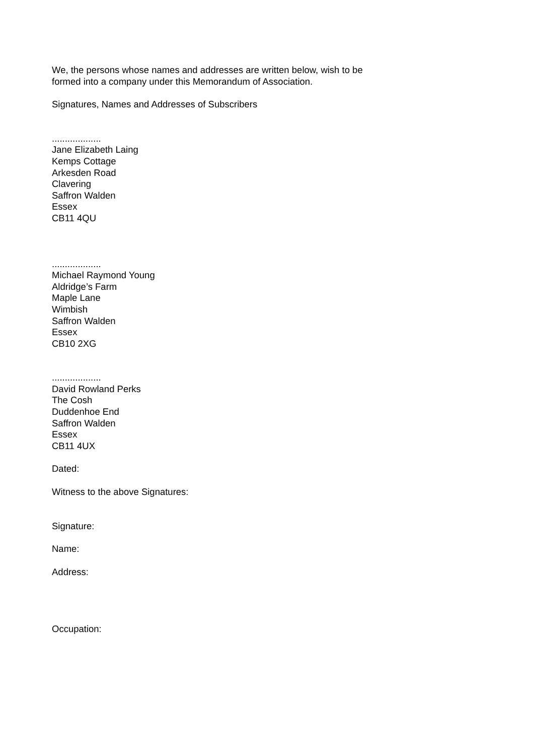We, the persons whose names and addresses are written below, wish to be
formed into a company under this Memorandum of Association.
Signatures, Names and Addresses of Subscribers
...................
Jane Elizabeth Laing
Kemps Cottage
Arkesden Road
Clavering
Saffron Walden
Essex
CB11 4QU
...................
Michael Raymond Young
Aldridge’s Farm
Maple Lane
Wimbish
Saffron Walden
Essex
CB10 2XG
...................
David Rowland Perks
The Cosh
Duddenhoe End
Saffron Walden
Essex
CB11 4UX
Dated:
Witness to the above Signatures:
Signature:
Name:
Address:
Occupation: